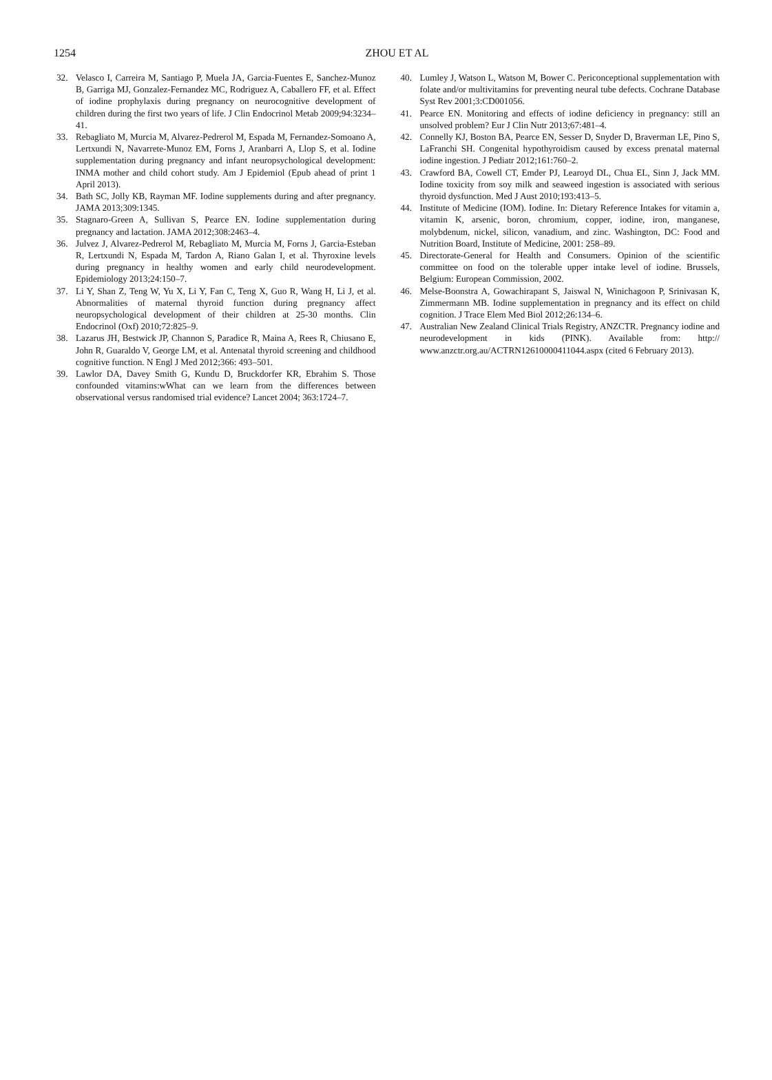1254
ZHOU ET AL
32. Velasco I, Carreira M, Santiago P, Muela JA, Garcia-Fuentes E, Sanchez-Munoz B, Garriga MJ, Gonzalez-Fernandez MC, Rodriguez A, Caballero FF, et al. Effect of iodine prophylaxis during pregnancy on neurocognitive development of children during the first two years of life. J Clin Endocrinol Metab 2009;94:3234–41.
33. Rebagliato M, Murcia M, Alvarez-Pedrerol M, Espada M, Fernandez-Somoano A, Lertxundi N, Navarrete-Munoz EM, Forns J, Aranbarri A, Llop S, et al. Iodine supplementation during pregnancy and infant neuropsychological development: INMA mother and child cohort study. Am J Epidemiol (Epub ahead of print 1 April 2013).
34. Bath SC, Jolly KB, Rayman MF. Iodine supplements during and after pregnancy. JAMA 2013;309:1345.
35. Stagnaro-Green A, Sullivan S, Pearce EN. Iodine supplementation during pregnancy and lactation. JAMA 2012;308:2463–4.
36. Julvez J, Alvarez-Pedrerol M, Rebagliato M, Murcia M, Forns J, Garcia-Esteban R, Lertxundi N, Espada M, Tardon A, Riano Galan I, et al. Thyroxine levels during pregnancy in healthy women and early child neurodevelopment. Epidemiology 2013;24:150–7.
37. Li Y, Shan Z, Teng W, Yu X, Li Y, Fan C, Teng X, Guo R, Wang H, Li J, et al. Abnormalities of maternal thyroid function during pregnancy affect neuropsychological development of their children at 25-30 months. Clin Endocrinol (Oxf) 2010;72:825–9.
38. Lazarus JH, Bestwick JP, Channon S, Paradice R, Maina A, Rees R, Chiusano E, John R, Guaraldo V, George LM, et al. Antenatal thyroid screening and childhood cognitive function. N Engl J Med 2012;366: 493–501.
39. Lawlor DA, Davey Smith G, Kundu D, Bruckdorfer KR, Ebrahim S. Those confounded vitamins:wWhat can we learn from the differences between observational versus randomised trial evidence? Lancet 2004; 363:1724–7.
40. Lumley J, Watson L, Watson M, Bower C. Periconceptional supplementation with folate and/or multivitamins for preventing neural tube defects. Cochrane Database Syst Rev 2001;3:CD001056.
41. Pearce EN. Monitoring and effects of iodine deficiency in pregnancy: still an unsolved problem? Eur J Clin Nutr 2013;67:481–4.
42. Connelly KJ, Boston BA, Pearce EN, Sesser D, Snyder D, Braverman LE, Pino S, LaFranchi SH. Congenital hypothyroidism caused by excess prenatal maternal iodine ingestion. J Pediatr 2012;161:760–2.
43. Crawford BA, Cowell CT, Emder PJ, Learoyd DL, Chua EL, Sinn J, Jack MM. Iodine toxicity from soy milk and seaweed ingestion is associated with serious thyroid dysfunction. Med J Aust 2010;193:413–5.
44. Institute of Medicine (IOM). Iodine. In: Dietary Reference Intakes for vitamin a, vitamin K, arsenic, boron, chromium, copper, iodine, iron, manganese, molybdenum, nickel, silicon, vanadium, and zinc. Washington, DC: Food and Nutrition Board, Institute of Medicine, 2001: 258–89.
45. Directorate-General for Health and Consumers. Opinion of the scientific committee on food on the tolerable upper intake level of iodine. Brussels, Belgium: European Commission, 2002.
46. Melse-Boonstra A, Gowachirapant S, Jaiswal N, Winichagoon P, Srinivasan K, Zimmermann MB. Iodine supplementation in pregnancy and its effect on child cognition. J Trace Elem Med Biol 2012;26:134–6.
47. Australian New Zealand Clinical Trials Registry, ANZCTR. Pregnancy iodine and neurodevelopment in kids (PINK). Available from: http:// www.anzctr.org.au/ACTRN12610000411044.aspx (cited 6 February 2013).